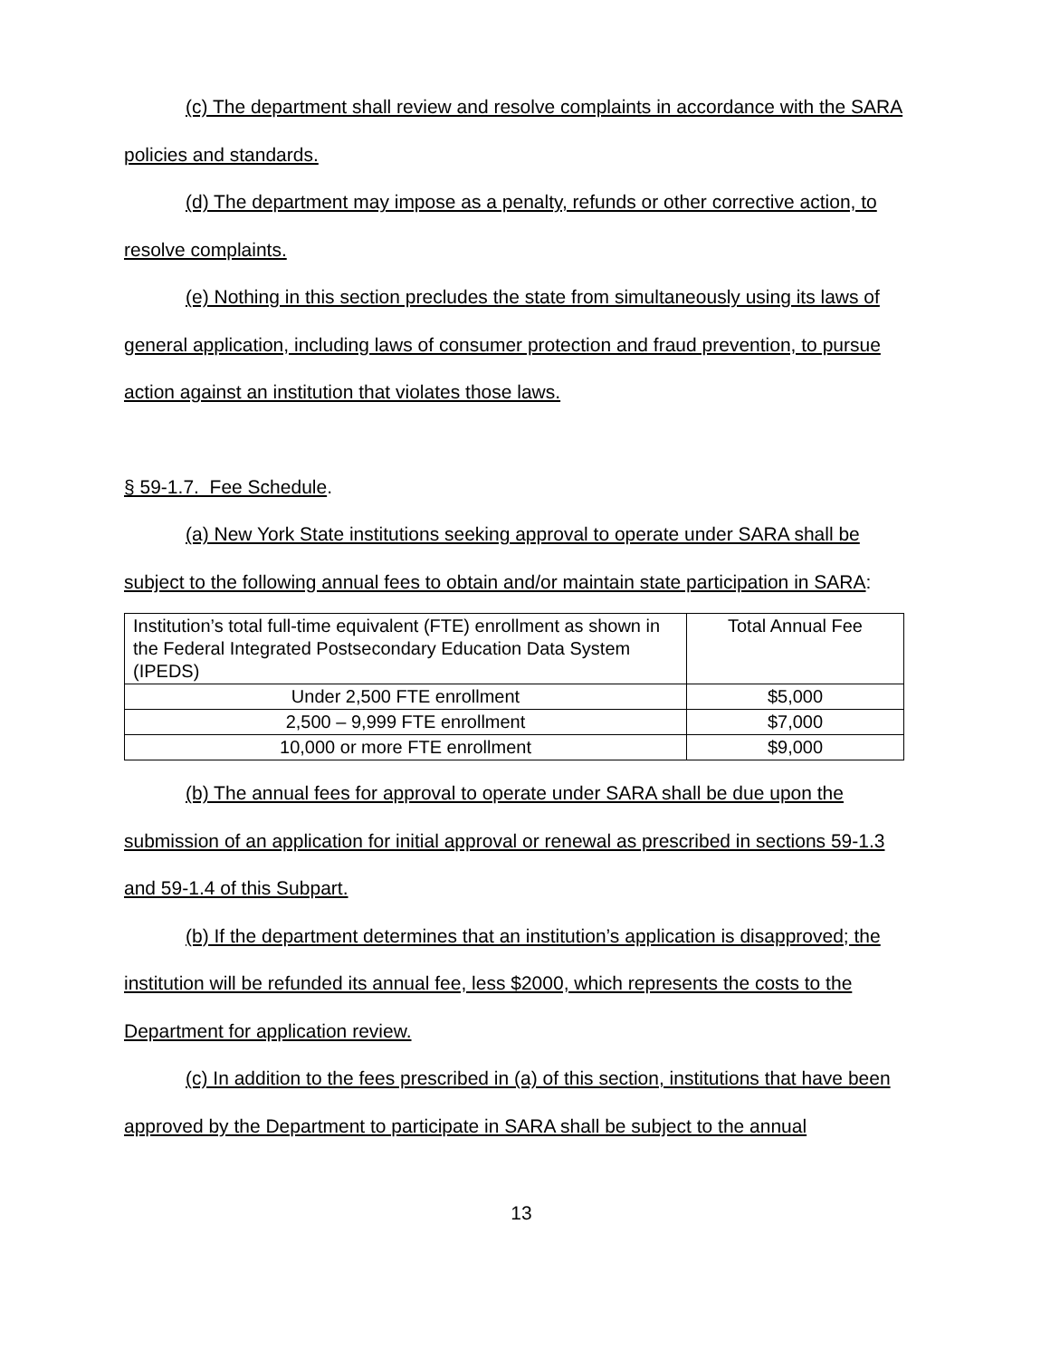(c) The department shall review and resolve complaints in accordance with the SARA policies and standards.
(d) The department may impose as a penalty, refunds or other corrective action, to resolve complaints.
(e) Nothing in this section precludes the state from simultaneously using its laws of general application, including laws of consumer protection and fraud prevention, to pursue action against an institution that violates those laws.
§ 59-1.7. Fee Schedule.
(a) New York State institutions seeking approval to operate under SARA shall be subject to the following annual fees to obtain and/or maintain state participation in SARA:
| Institution’s total full-time equivalent (FTE) enrollment as shown in the Federal Integrated Postsecondary Education Data System (IPEDS) | Total Annual Fee |
| Under 2,500 FTE enrollment | $5,000 |
| 2,500 – 9,999 FTE enrollment | $7,000 |
| 10,000 or more FTE enrollment | $9,000 |
(b) The annual fees for approval to operate under SARA shall be due upon the submission of an application for initial approval or renewal as prescribed in sections 59-1.3 and 59-1.4 of this Subpart.
(b) If the department determines that an institution’s application is disapproved; the institution will be refunded its annual fee, less $2000, which represents the costs to the Department for application review.
(c) In addition to the fees prescribed in (a) of this section, institutions that have been approved by the Department to participate in SARA shall be subject to the annual
13